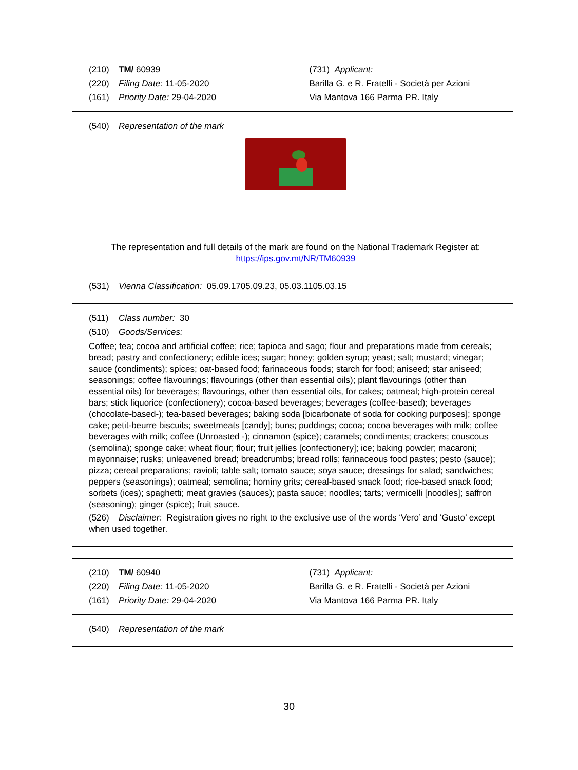| (210) TM/ 60939 (220) Filing Date: 11-05-2020 (161) Priority Date: 29-04-2020 | (731) Applicant: Barilla G. e R. Fratelli - Società per Azioni Via Mantova 166 Parma PR. Italy |
| (540) Representation of the mark The representation and full details of the mark are found on the National Trademark Register at: https://ips.gov.mt/NR/TM60939 | |
| (531) Vienna Classification: 05.09.1705.09.23, 05.03.1105.03.15 | |
| (511) Class number: 30 (510) Goods/Services: Coffee; tea; cocoa and artificial coffee; rice; tapioca and sago; flour and preparations made from cereals; bread; pastry and confectionery; edible ices; sugar; honey; golden syrup; yeast; salt; mustard; vinegar; sauce (condiments); spices; oat-based food; farinaceous foods; starch for food; aniseed; star aniseed; seasonings; coffee flavourings; flavourings (other than essential oils); plant flavourings (other than essential oils) for beverages; flavourings, other than essential oils, for cakes; oatmeal; high-protein cereal bars; stick liquorice (confectionery); cocoa-based beverages; beverages (coffee-based); beverages (chocolate-based-); tea-based beverages; baking soda [bicarbonate of soda for cooking purposes]; sponge cake; petit-beurre biscuits; sweetmeats [candy]; buns; puddings; cocoa; cocoa beverages with milk; coffee beverages with milk; coffee (Unroasted -); cinnamon (spice); caramels; condiments; crackers; couscous (semolina); sponge cake; wheat flour; flour; fruit jellies [confectionery]; ice; baking powder; macaroni; mayonnaise; rusks; unleavened bread; breadcrumbs; bread rolls; farinaceous food pastes; pesto (sauce); pizza; cereal preparations; ravioli; table salt; tomato sauce; soya sauce; dressings for salad; sandwiches; peppers (seasonings); oatmeal; semolina; hominy grits; cereal-based snack food; rice-based snack food; sorbets (ices); spaghetti; meat gravies (sauces); pasta sauce; noodles; tarts; vermicelli [noodles]; saffron (seasoning); ginger (spice); fruit sauce. (526) Disclaimer: Registration gives no right to the exclusive use of the words ‘Vero’ and ‘Gusto’ except when used together. | |
| (210) TM/ 60940 (220) Filing Date: 11-05-2020 (161) Priority Date: 29-04-2020 | (731) Applicant: Barilla G. e R. Fratelli - Società per Azioni Via Mantova 166 Parma PR. Italy |
| (540) Representation of the mark | |
30